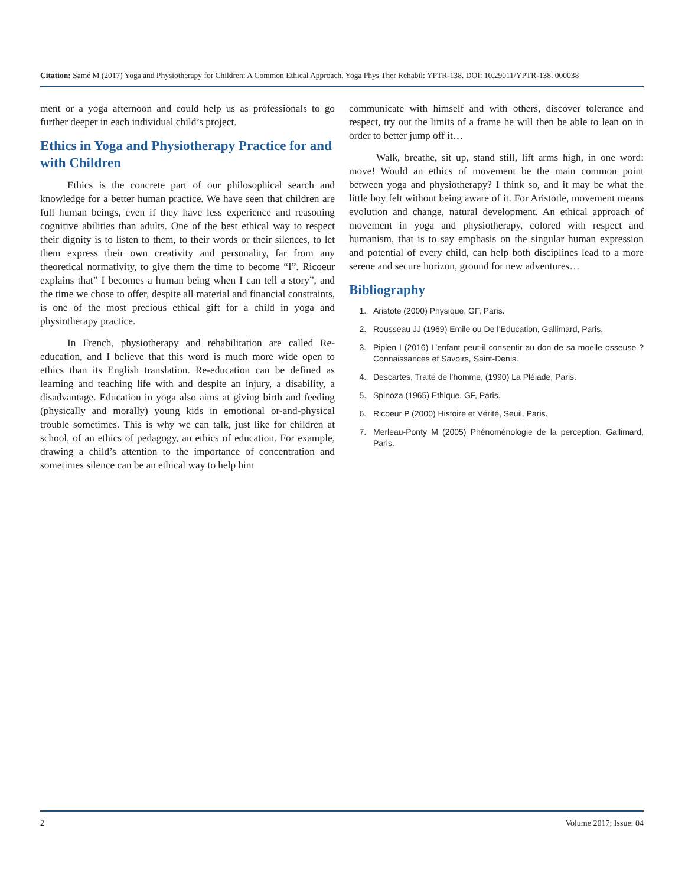Citation: Samé M (2017) Yoga and Physiotherapy for Children: A Common Ethical Approach. Yoga Phys Ther Rehabil: YPTR-138. DOI: 10.29011/YPTR-138. 000038
ment or a yoga afternoon and could help us as professionals to go further deeper in each individual child’s project.
Ethics in Yoga and Physiotherapy Practice for and with Children
Ethics is the concrete part of our philosophical search and knowledge for a better human practice. We have seen that children are full human beings, even if they have less experience and reasoning cognitive abilities than adults. One of the best ethical way to respect their dignity is to listen to them, to their words or their silences, to let them express their own creativity and personality, far from any theoretical normativity, to give them the time to become “I”. Ricoeur explains that” I becomes a human being when I can tell a story”, and the time we chose to offer, despite all material and financial constraints, is one of the most precious ethical gift for a child in yoga and physiotherapy practice.
In French, physiotherapy and rehabilitation are called Re-education, and I believe that this word is much more wide open to ethics than its English translation. Re-education can be defined as learning and teaching life with and despite an injury, a disability, a disadvantage. Education in yoga also aims at giving birth and feeding (physically and morally) young kids in emotional or-and-physical trouble sometimes. This is why we can talk, just like for children at school, of an ethics of pedagogy, an ethics of education. For example, drawing a child’s attention to the importance of concentration and sometimes silence can be an ethical way to help him
communicate with himself and with others, discover tolerance and respect, try out the limits of a frame he will then be able to lean on in order to better jump off it…
Walk, breathe, sit up, stand still, lift arms high, in one word: move! Would an ethics of movement be the main common point between yoga and physiotherapy? I think so, and it may be what the little boy felt without being aware of it. For Aristotle, movement means evolution and change, natural development. An ethical approach of movement in yoga and physiotherapy, colored with respect and humanism, that is to say emphasis on the singular human expression and potential of every child, can help both disciplines lead to a more serene and secure horizon, ground for new adventures…
Bibliography
1. Aristote (2000) Physique, GF, Paris.
2. Rousseau JJ (1969) Emile ou De l’Education, Gallimard, Paris.
3. Pipien I (2016) L’enfant peut-il consentir au don de sa moelle osseuse ? Connaissances et Savoirs, Saint-Denis.
4. Descartes, Traité de l’homme, (1990) La Pléiade, Paris.
5. Spinoza (1965) Ethique, GF, Paris.
6. Ricoeur P (2000) Histoire et Vérité, Seuil, Paris.
7. Merleau-Ponty M (2005) Phénoménologie de la perception, Gallimard, Paris.
2 Volume 2017; Issue: 04